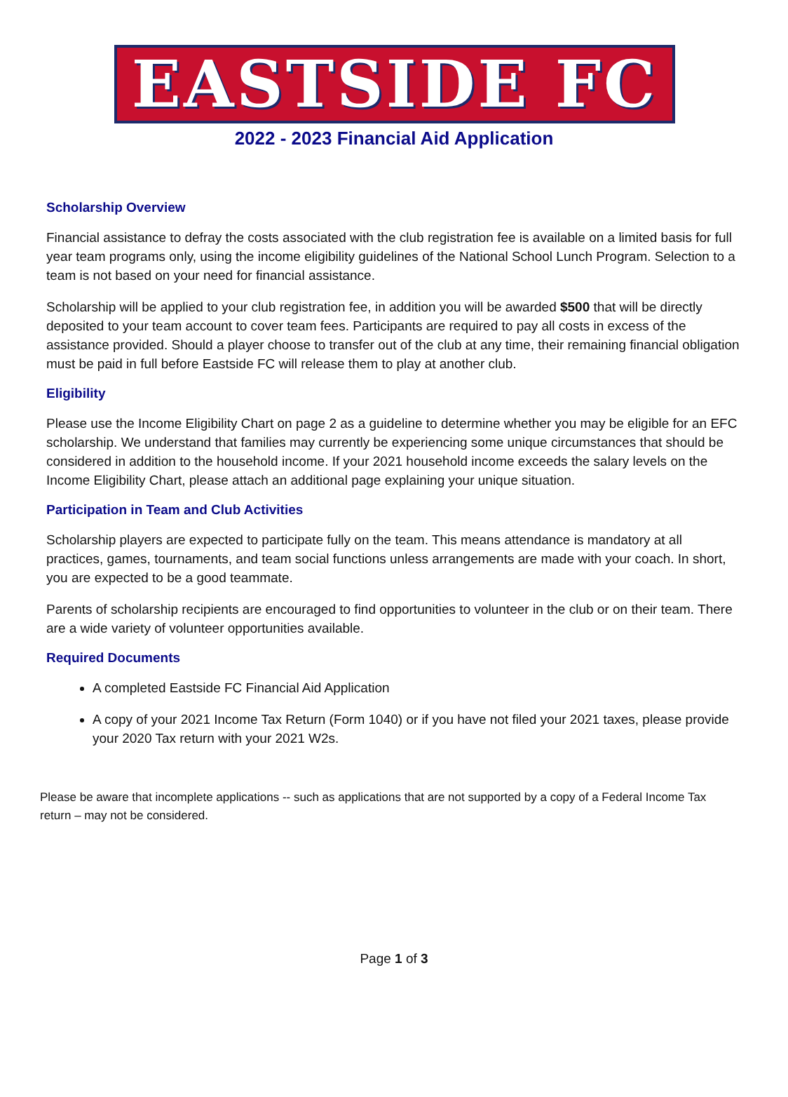EASTSIDE FC
2022 - 2023 Financial Aid Application
Scholarship Overview
Financial assistance to defray the costs associated with the club registration fee is available on a limited basis for full year team programs only, using the income eligibility guidelines of the National School Lunch Program. Selection to a team is not based on your need for financial assistance.
Scholarship will be applied to your club registration fee, in addition you will be awarded $500 that will be directly deposited to your team account to cover team fees. Participants are required to pay all costs in excess of the assistance provided. Should a player choose to transfer out of the club at any time, their remaining financial obligation must be paid in full before Eastside FC will release them to play at another club.
Eligibility
Please use the Income Eligibility Chart on page 2 as a guideline to determine whether you may be eligible for an EFC scholarship. We understand that families may currently be experiencing some unique circumstances that should be considered in addition to the household income. If your 2021 household income exceeds the salary levels on the Income Eligibility Chart, please attach an additional page explaining your unique situation.
Participation in Team and Club Activities
Scholarship players are expected to participate fully on the team. This means attendance is mandatory at all practices, games, tournaments, and team social functions unless arrangements are made with your coach. In short, you are expected to be a good teammate.
Parents of scholarship recipients are encouraged to find opportunities to volunteer in the club or on their team. There are a wide variety of volunteer opportunities available.
Required Documents
A completed Eastside FC Financial Aid Application
A copy of your 2021 Income Tax Return (Form 1040) or if you have not filed your 2021 taxes, please provide your 2020 Tax return with your 2021 W2s.
Please be aware that incomplete applications -- such as applications that are not supported by a copy of a Federal Income Tax return – may not be considered.
Page 1 of 3